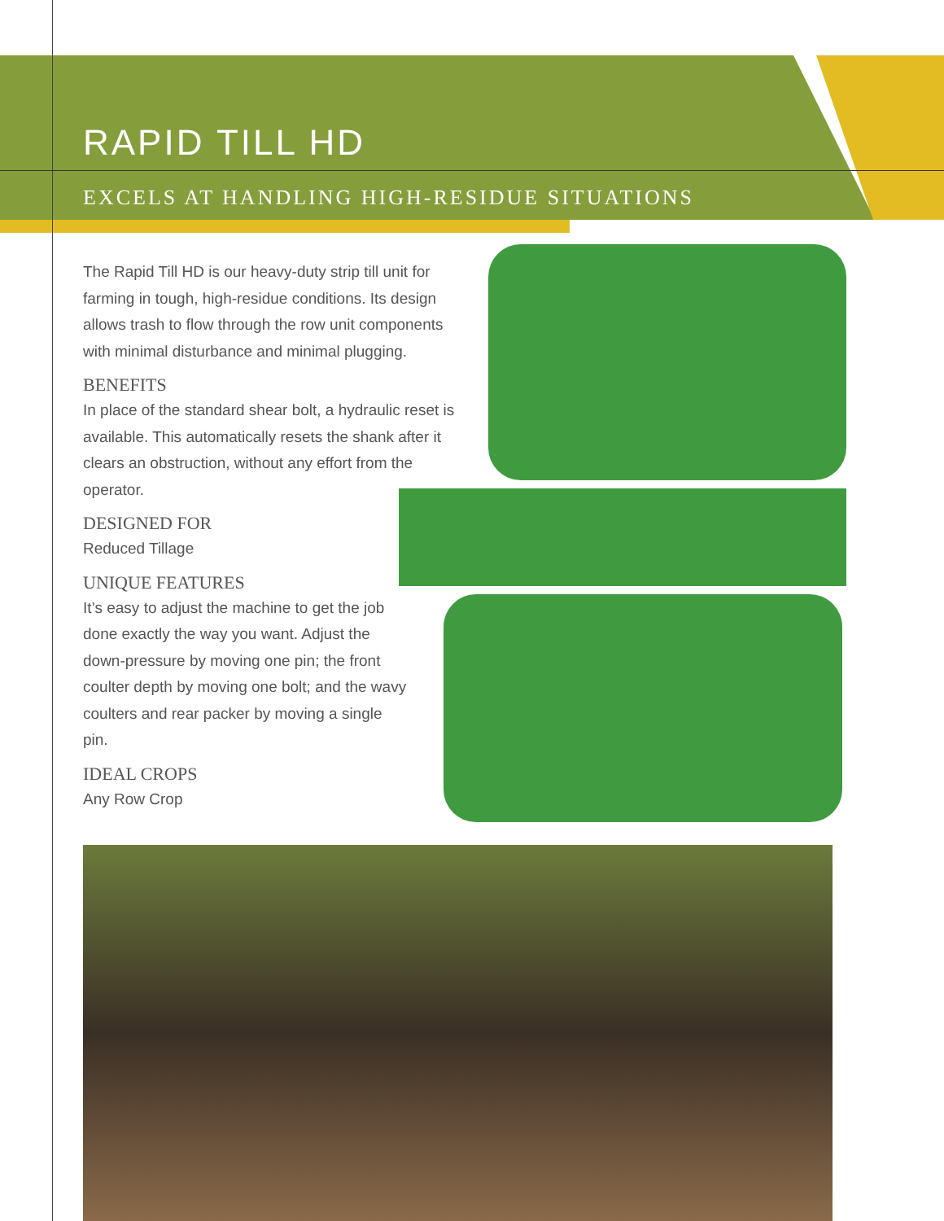RAPID TILL HD
EXCELS AT HANDLING HIGH-RESIDUE SITUATIONS
The Rapid Till HD is our heavy-duty strip till unit for farming in tough, high-residue conditions. Its design allows trash to flow through the row unit components with minimal disturbance and minimal plugging.
BENEFITS
In place of the standard shear bolt, a hydraulic reset is available. This automatically resets the shank after it clears an obstruction, without any effort from the operator.
DESIGNED FOR
Reduced Tillage
UNIQUE FEATURES
It’s easy to adjust the machine to get the job done exactly the way you want. Adjust the down-pressure by moving one pin; the front coulter depth by moving one bolt; and the wavy coulters and rear packer by moving a single pin.
IDEAL CROPS
Any Row Crop